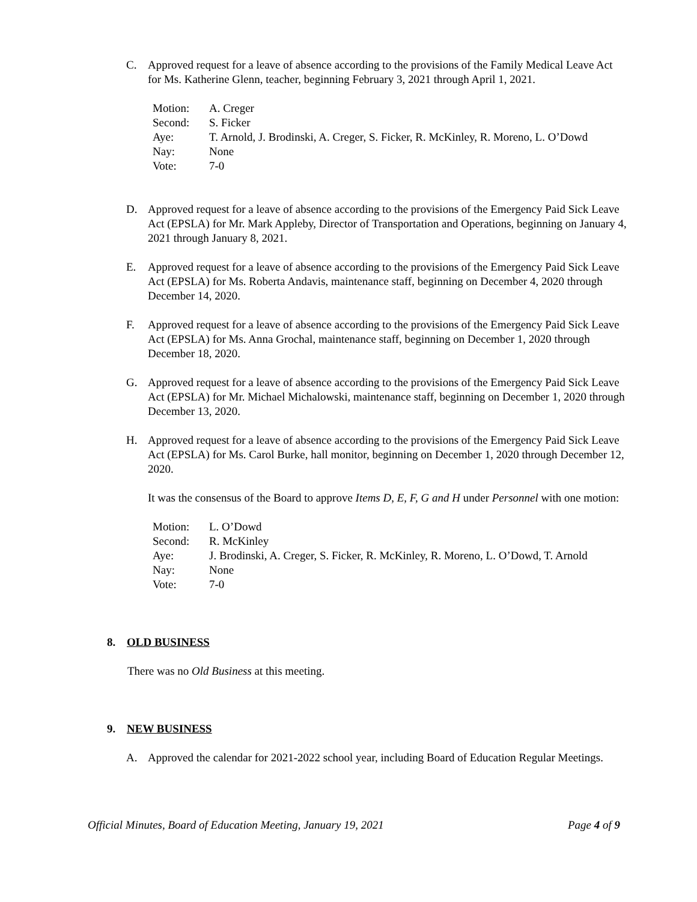C.
Approved request for a leave of absence according to the provisions of the Family Medical Leave Act for Ms. Katherine Glenn, teacher, beginning February 3, 2021 through April 1, 2021.
Motion: A. Creger
Second: S. Ficker
Aye: T. Arnold, J. Brodinski, A. Creger, S. Ficker, R. McKinley, R. Moreno, L. O’Dowd
Nay: None
Vote: 7-0
D.
Approved request for a leave of absence according to the provisions of the Emergency Paid Sick Leave Act (EPSLA) for Mr. Mark Appleby, Director of Transportation and Operations, beginning on January 4, 2021 through January 8, 2021.
E.
Approved request for a leave of absence according to the provisions of the Emergency Paid Sick Leave Act (EPSLA) for Ms. Roberta Andavis, maintenance staff, beginning on December 4, 2020 through December 14, 2020.
F.
Approved request for a leave of absence according to the provisions of the Emergency Paid Sick Leave Act (EPSLA) for Ms. Anna Grochal, maintenance staff, beginning on December 1, 2020 through December 18, 2020.
G.
Approved request for a leave of absence according to the provisions of the Emergency Paid Sick Leave Act (EPSLA) for Mr. Michael Michalowski, maintenance staff, beginning on December 1, 2020 through December 13, 2020.
H.
Approved request for a leave of absence according to the provisions of the Emergency Paid Sick Leave Act (EPSLA) for Ms. Carol Burke, hall monitor, beginning on December 1, 2020 through December 12, 2020.
It was the consensus of the Board to approve Items D, E, F, G and H under Personnel with one motion:
Motion: L. O’Dowd
Second: R. McKinley
Aye: J. Brodinski, A. Creger, S. Ficker, R. McKinley, R. Moreno, L. O’Dowd, T. Arnold
Nay: None
Vote: 7-0
8. OLD BUSINESS
There was no Old Business at this meeting.
9. NEW BUSINESS
A.
Approved the calendar for 2021-2022 school year, including Board of Education Regular Meetings.
Official Minutes, Board of Education Meeting, January 19, 2021 Page 4 of 9